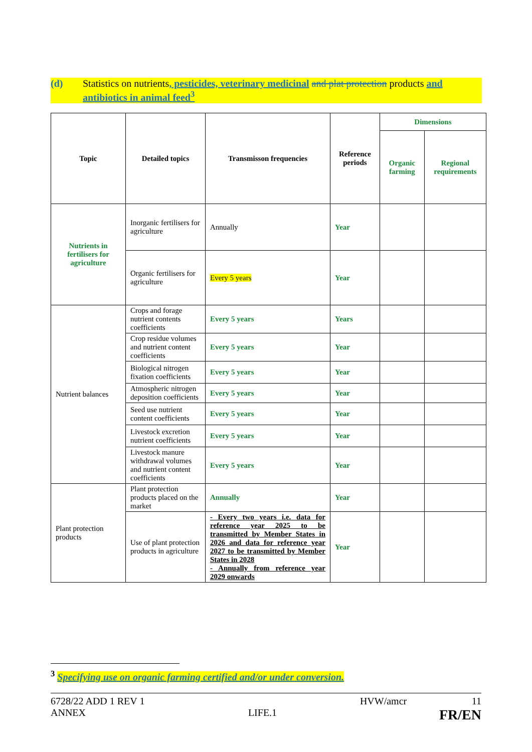(d) Statistics on nutrients, pesticides, veterinary medicinal and plat protection products and antibiotics in animal feed<sup>3</sup>
| Topic | Detailed topics | Transmisson frequencies | Reference periods | Dimensions | |
| --- | --- | --- | --- | --- | --- |
| | | | | Organic farming | Regional requirements |
| Nutrients in fertilisers for agriculture | Inorganic fertilisers for agriculture | Annually | Year | | |
| | Organic fertilisers for agriculture | Every 5 years | Year | | |
| Nutrient balances | Crops and forage nutrient contents coefficients | Every 5 years | Years | | |
| | Crop residue volumes and nutrient content coefficients | Every 5 years | Year | | |
| | Biological nitrogen fixation coefficients | Every 5 years | Year | | |
| | Atmospheric nitrogen deposition coefficients | Every 5 years | Year | | |
| | Seed use nutrient content coefficients | Every 5 years | Year | | |
| | Livestock excretion nutrient coefficients | Every 5 years | Year | | |
| | Livestock manure withdrawal volumes and nutrient content coefficients | Every 5 years | Year | | |
| Plant protection products | Plant protection products placed on the market | Annually | Year | | |
| | Use of plant protection products in agriculture | - Every two years i.e. data for reference year 2025 to be transmitted by Member States in 2026 and data for reference year 2027 to be transmitted by Member States in 2028 - Annually from reference year 2029 onwards | Year | | |
<sup>3</sup> Specifying use on organic farming certified and/or under conversion.
6728/22 ADD 1 REV 1 HVW/amcr 11
ANNEX LIFE.1 FR/EN